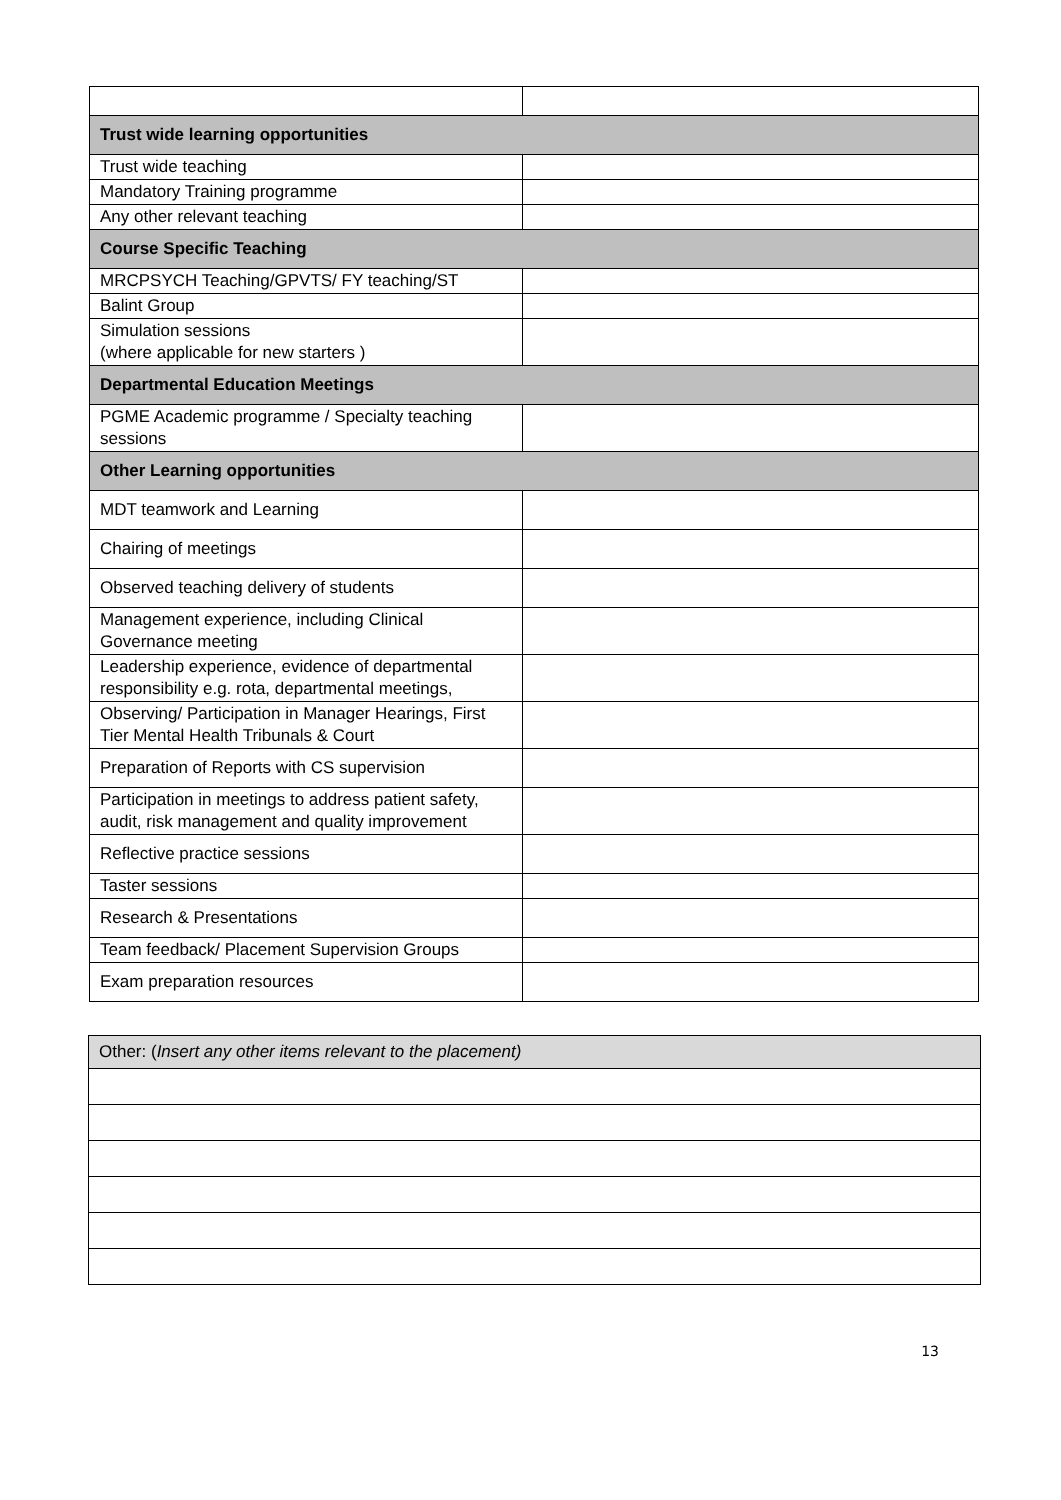| Trust wide learning opportunities | |
| --- | --- |
| Trust wide teaching | |
| Mandatory Training programme | |
| Any other relevant teaching | |
| Course Specific Teaching | |
| MRCPSYCH Teaching/GPVTS/ FY teaching/ST | |
| Balint Group | |
| Simulation sessions (where applicable for new starters ) | |
| Departmental Education Meetings | |
| PGME Academic programme / Specialty teaching sessions | |
| Other Learning opportunities | |
| MDT teamwork and Learning | |
| Chairing of meetings | |
| Observed teaching delivery of students | |
| Management experience, including Clinical Governance meeting | |
| Leadership experience, evidence of departmental responsibility e.g. rota, departmental meetings, | |
| Observing/ Participation in Manager Hearings, First Tier Mental Health Tribunals & Court | |
| Preparation of Reports with CS supervision | |
| Participation in meetings to address patient safety, audit, risk management and quality improvement | |
| Reflective practice sessions | |
| Taster sessions | |
| Research & Presentations | |
| Team feedback/ Placement Supervision Groups | |
| Exam preparation resources | |
| Other: ( Insert any other items relevant to the placement) |
13